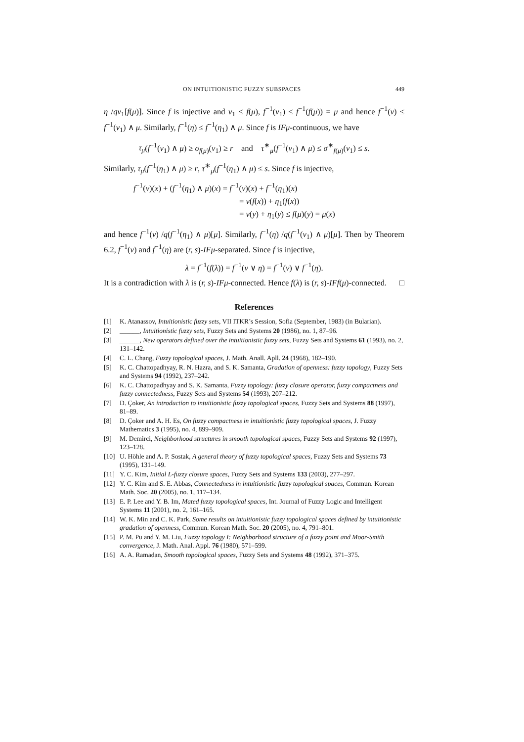ON INTUITIONISTIC FUZZY SUBSPACES 449
η /qν<sub>1</sub>[f(μ)]. Since f is injective and ν<sub>1</sub> ≤ f(μ), f<sup>−1</sup>(ν<sub>1</sub>) ≤ f<sup>−1</sup>(f(μ)) = μ and hence f<sup>−1</sup>(ν) ≤ f<sup>−1</sup>(ν<sub>1</sub>) ∧ μ. Similarly, f<sup>−1</sup>(η) ≤ f<sup>−1</sup>(η<sub>1</sub>) ∧ μ. Since f is IFμ-continuous, we have
τ<sub>μ</sub>(f<sup>−1</sup>(ν<sub>1</sub>) ∧ μ) ≥ σ<sub>f(μ)</sub>(ν<sub>1</sub>) ≥ r and τ<sup>∗</sup><sub>μ</sub>(f<sup>−1</sup>(ν<sub>1</sub>) ∧ μ) ≤ σ<sup>∗</sup><sub>f(μ)</sub>(ν<sub>1</sub>) ≤ s.
Similarly, τ<sub>μ</sub>(f<sup>−1</sup>(η<sub>1</sub>) ∧ μ) ≥ r, τ<sup>∗</sup><sub>μ</sub>(f<sup>−1</sup>(η<sub>1</sub>) ∧ μ) ≤ s. Since f is injective,
f<sup>−1</sup>(ν)(x) + (f<sup>−1</sup>(η<sub>1</sub>) ∧ μ)(x) = f<sup>−1</sup>(ν)(x) + f<sup>−1</sup>(η<sub>1</sub>)(x)
= ν(f(x)) + η<sub>1</sub>(f(x))
= ν(y) + η<sub>1</sub>(y) ≤ f(μ)(y) = μ(x)
and hence f<sup>−1</sup>(ν) /q(f<sup>−1</sup>(η<sub>1</sub>) ∧ μ)[μ]. Similarly, f<sup>−1</sup>(η) /q(f<sup>−1</sup>(ν<sub>1</sub>) ∧ μ)[μ]. Then by Theorem 6.2, f<sup>−1</sup>(ν) and f<sup>−1</sup>(η) are (r, s)-IFμ-separated. Since f is injective,
λ = f<sup>−1</sup>(f(λ)) = f<sup>−1</sup>(ν ∨ η) = f<sup>−1</sup>(ν) ∨ f<sup>−1</sup>(η).
It is a contradiction with λ is (r, s)-IFμ-connected. Hence f(λ) is (r, s)-IFf(μ)-connected. □
References
[1] K. Atanassov, Intuitionistic fuzzy sets, VII ITKR’s Session, Sofia (September, 1983) (in Bularian).
[2] ______, Intuitionistic fuzzy sets, Fuzzy Sets and Systems 20 (1986), no. 1, 87–96.
[3] ______, New operators defined over the intuitionistic fuzzy sets, Fuzzy Sets and Systems 61 (1993), no. 2, 131–142.
[4] C. L. Chang, Fuzzy topological spaces, J. Math. Anall. Apll. 24 (1968), 182–190.
[5] K. C. Chattopadhyay, R. N. Hazra, and S. K. Samanta, Gradation of openness: fuzzy topology, Fuzzy Sets and Systems 94 (1992), 237–242.
[6] K. C. Chattopadhyay and S. K. Samanta, Fuzzy topology: fuzzy closure operator, fuzzy compactness and fuzzy connectedness, Fuzzy Sets and Systems 54 (1993), 207–212.
[7] D. Çoker, An introduction to intuitionistic fuzzy topological spaces, Fuzzy Sets and Systems 88 (1997), 81–89.
[8] D. Çoker and A. H. Es, On fuzzy compactness in intuitionistic fuzzy topological spaces, J. Fuzzy Mathematics 3 (1995), no. 4, 899–909.
[9] M. Demirci, Neighborhood structures in smooth topological spaces, Fuzzy Sets and Systems 92 (1997), 123–128.
[10] U. Höhle and A. P. Sostak, A general theory of fuzzy topological spaces, Fuzzy Sets and Systems 73 (1995), 131–149.
[11] Y. C. Kim, Initial L-fuzzy closure spaces, Fuzzy Sets and Systems 133 (2003), 277–297.
[12] Y. C. Kim and S. E. Abbas, Connectedness in intuitionistic fuzzy topological spaces, Commun. Korean Math. Soc. 20 (2005), no. 1, 117–134.
[13] E. P. Lee and Y. B. Im, Mated fuzzy topological spaces, Int. Journal of Fuzzy Logic and Intelligent Systems 11 (2001), no. 2, 161–165.
[14] W. K. Min and C. K. Park, Some results on intuitionistic fuzzy topological spaces defined by intuitionistic gradation of openness, Commun. Korean Math. Soc. 20 (2005), no. 4, 791–801.
[15] P. M. Pu and Y. M. Liu, Fuzzy topology I: Neighborhood structure of a fuzzy point and Moor-Smith convergence, J. Math. Anal. Appl. 76 (1980), 571–599.
[16] A. A. Ramadan, Smooth topological spaces, Fuzzy Sets and Systems 48 (1992), 371–375.